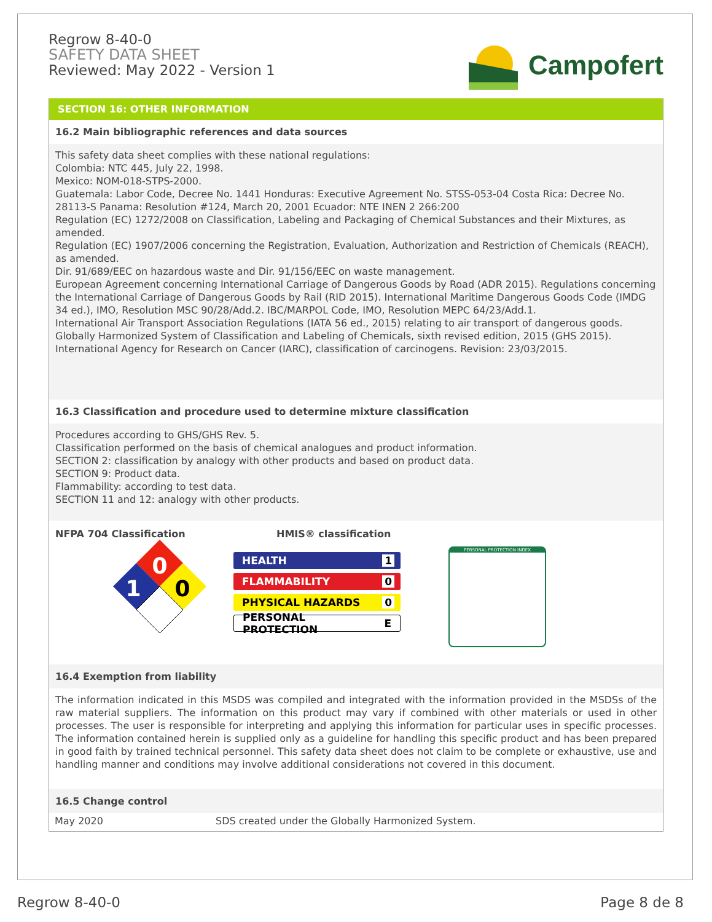Regrow 8-40-0
SAFETY DATA SHEET
Reviewed: May 2022 - Version 1
Campofert
SECTION 16: OTHER INFORMATION
16.2 Main bibliographic references and data sources
This safety data sheet complies with these national regulations:
Colombia: NTC 445, July 22, 1998.
Mexico: NOM-018-STPS-2000.
Guatemala: Labor Code, Decree No. 1441 Honduras: Executive Agreement No. STSS-053-04 Costa Rica: Decree No. 28113-S Panama: Resolution #124, March 20, 2001 Ecuador: NTE INEN 2 266:200
Regulation (EC) 1272/2008 on Classification, Labeling and Packaging of Chemical Substances and their Mixtures, as amended.
Regulation (EC) 1907/2006 concerning the Registration, Evaluation, Authorization and Restriction of Chemicals (REACH), as amended.
Dir. 91/689/EEC on hazardous waste and Dir. 91/156/EEC on waste management.
European Agreement concerning International Carriage of Dangerous Goods by Road (ADR 2015). Regulations concerning the International Carriage of Dangerous Goods by Rail (RID 2015). International Maritime Dangerous Goods Code (IMDG 34 ed.), IMO, Resolution MSC 90/28/Add.2. IBC/MARPOL Code, IMO, Resolution MEPC 64/23/Add.1.
International Air Transport Association Regulations (IATA 56 ed., 2015) relating to air transport of dangerous goods.
Globally Harmonized System of Classification and Labeling of Chemicals, sixth revised edition, 2015 (GHS 2015).
International Agency for Research on Cancer (IARC), classification of carcinogens. Revision: 23/03/2015.
16.3 Classification and procedure used to determine mixture classification
Procedures according to GHS/GHS Rev. 5.
Classification performed on the basis of chemical analogues and product information.
SECTION 2: classification by analogy with other products and based on product data.
SECTION 9: Product data.
Flammability: according to test data.
SECTION 11 and 12: analogy with other products.
NFPA 704 Classification
0
1
0
HMIS® classification
HEALTH 1
FLAMMABILITY 0
PHYSICAL HAZARDS 0
PERSONAL PROTECTION E
PERSONAL PROTECTION INDEX
16.4 Exemption from liability
The information indicated in this MSDS was compiled and integrated with the information provided in the MSDSs of the raw material suppliers. The information on this product may vary if combined with other materials or used in other processes. The user is responsible for interpreting and applying this information for particular uses in specific processes. The information contained herein is supplied only as a guideline for handling this specific product and has been prepared in good faith by trained technical personnel. This safety data sheet does not claim to be complete or exhaustive, use and handling manner and conditions may involve additional considerations not covered in this document.
16.5 Change control
| May 2020 | SDS created under the Globally Harmonized System. |
Regrow 8-40-0 Page 8 de 8